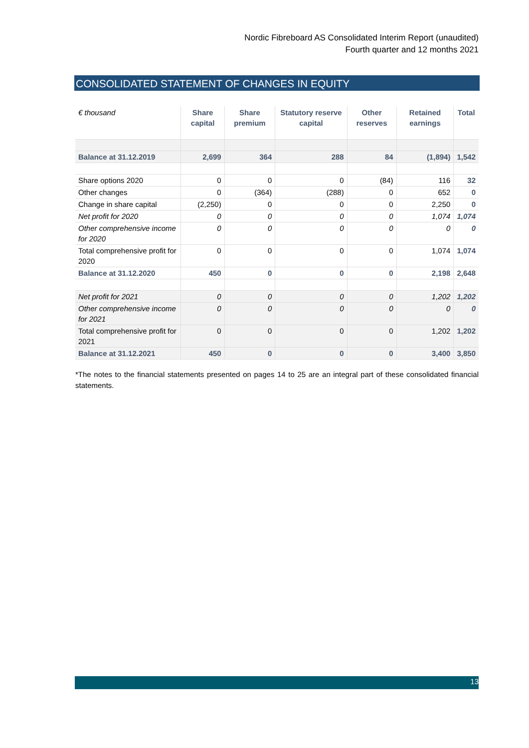Nordic Fibreboard AS Consolidated Interim Report (unaudited)
Fourth quarter and 12 months 2021
CONSOLIDATED STATEMENT OF CHANGES IN EQUITY
| € thousand | Share capital | Share premium | Statutory reserve capital | Other reserves | Retained earnings | Total |
| --- | --- | --- | --- | --- | --- | --- |
| Balance at 31.12.2019 | 2,699 | 364 | 288 | 84 | (1,894) | 1,542 |
| Share options 2020 | 0 | 0 | 0 | (84) | 116 | 32 |
| Other changes | 0 | (364) | (288) | 0 | 652 | 0 |
| Change in share capital | (2,250) | 0 | 0 | 0 | 2,250 | 0 |
| Net profit for 2020 | 0 | 0 | 0 | 0 | 1,074 | 1,074 |
| Other comprehensive income for 2020 | 0 | 0 | 0 | 0 | 0 | 0 |
| Total comprehensive profit for 2020 | 0 | 0 | 0 | 0 | 1,074 | 1,074 |
| Balance at 31.12.2020 | 450 | 0 | 0 | 0 | 2,198 | 2,648 |
| Net profit for 2021 | 0 | 0 | 0 | 0 | 1,202 | 1,202 |
| Other comprehensive income for 2021 | 0 | 0 | 0 | 0 | 0 | 0 |
| Total comprehensive profit for 2021 | 0 | 0 | 0 | 0 | 1,202 | 1,202 |
| Balance at 31.12.2021 | 450 | 0 | 0 | 0 | 3,400 | 3,850 |
*The notes to the financial statements presented on pages 14 to 25 are an integral part of these consolidated financial statements.
13